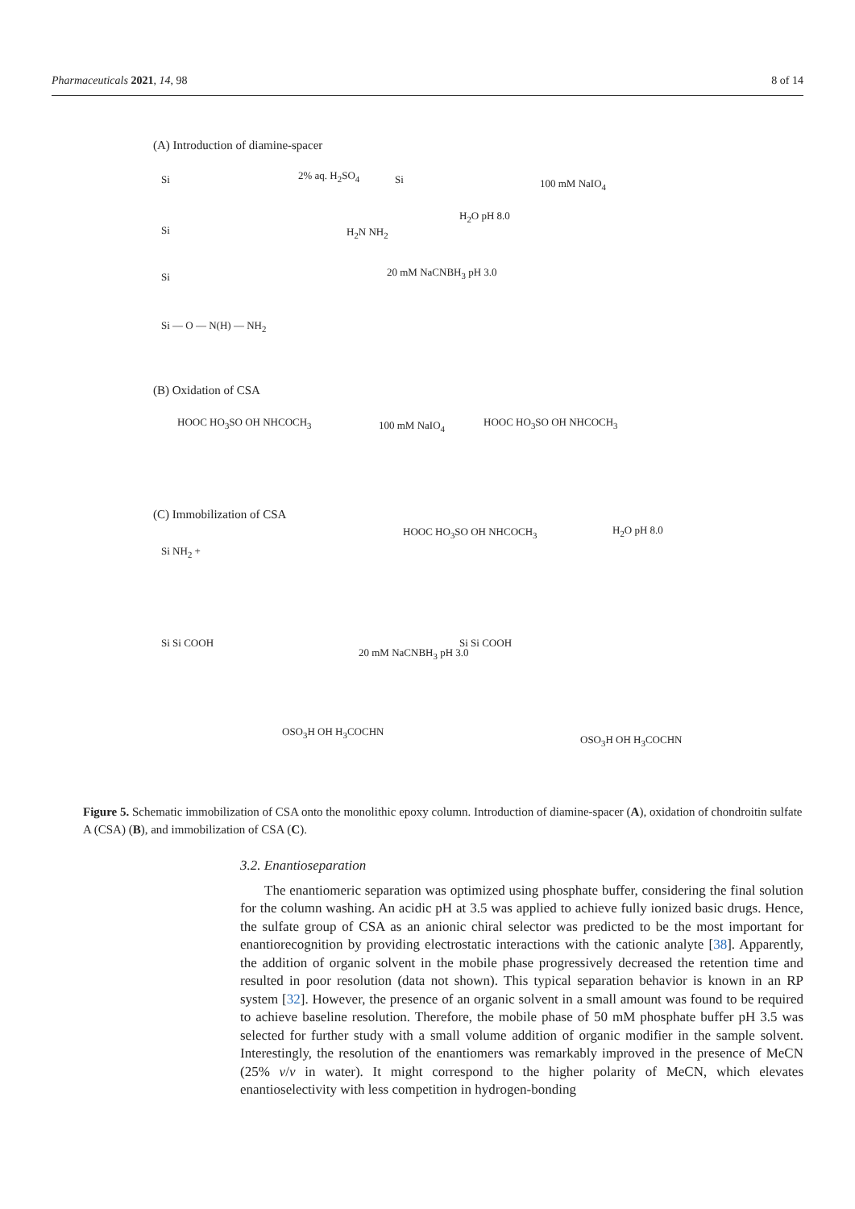Pharmaceuticals 2021, 14, 98 8 of 14
(A) Introduction of diamine-spacer
Si 2% aq. H<sub>2</sub>SO<sub>4</sub> Si 100 mM NaIO<sub>4</sub>
Si H<sub>2</sub>N NH<sub>2</sub>
H<sub>2</sub>O pH 8.0
Si 20 mM NaCNBH<sub>3</sub> pH 3.0
Si — O — N(H) — NH<sub>2</sub>
(B) Oxidation of CSA
HOOC HO<sub>3</sub>SO OH NHCOCH<sub>3</sub> 100 mM NaIO<sub>4</sub> HOOC HO<sub>3</sub>SO OH NHCOCH<sub>3</sub>
(C) Immobilization of CSA
Si NH<sub>2</sub> +
HOOC HO<sub>3</sub>SO OH NHCOCH<sub>3</sub> H<sub>2</sub>O pH 8.0
Si Si COOH
20 mM NaCNBH<sub>3</sub> pH 3.0
OSO<sub>3</sub>H OH H<sub>3</sub>COCHN
Si Si COOH
OSO<sub>3</sub>H OH H<sub>3</sub>COCHN
Figure 5. Schematic immobilization of CSA onto the monolithic epoxy column. Introduction of diamine-spacer (A), oxidation of chondroitin sulfate A (CSA) (B), and immobilization of CSA (C).
3.2. Enantioseparation
The enantiomeric separation was optimized using phosphate buffer, considering the final solution for the column washing. An acidic pH at 3.5 was applied to achieve fully ionized basic drugs. Hence, the sulfate group of CSA as an anionic chiral selector was predicted to be the most important for enantiorecognition by providing electrostatic interactions with the cationic analyte [38]. Apparently, the addition of organic solvent in the mobile phase progressively decreased the retention time and resulted in poor resolution (data not shown). This typical separation behavior is known in an RP system [32]. However, the presence of an organic solvent in a small amount was found to be required to achieve baseline resolution. Therefore, the mobile phase of 50 mM phosphate buffer pH 3.5 was selected for further study with a small volume addition of organic modifier in the sample solvent. Interestingly, the resolution of the enantiomers was remarkably improved in the presence of MeCN (25% v/v in water). It might correspond to the higher polarity of MeCN, which elevates enantioselectivity with less competition in hydrogen-bonding